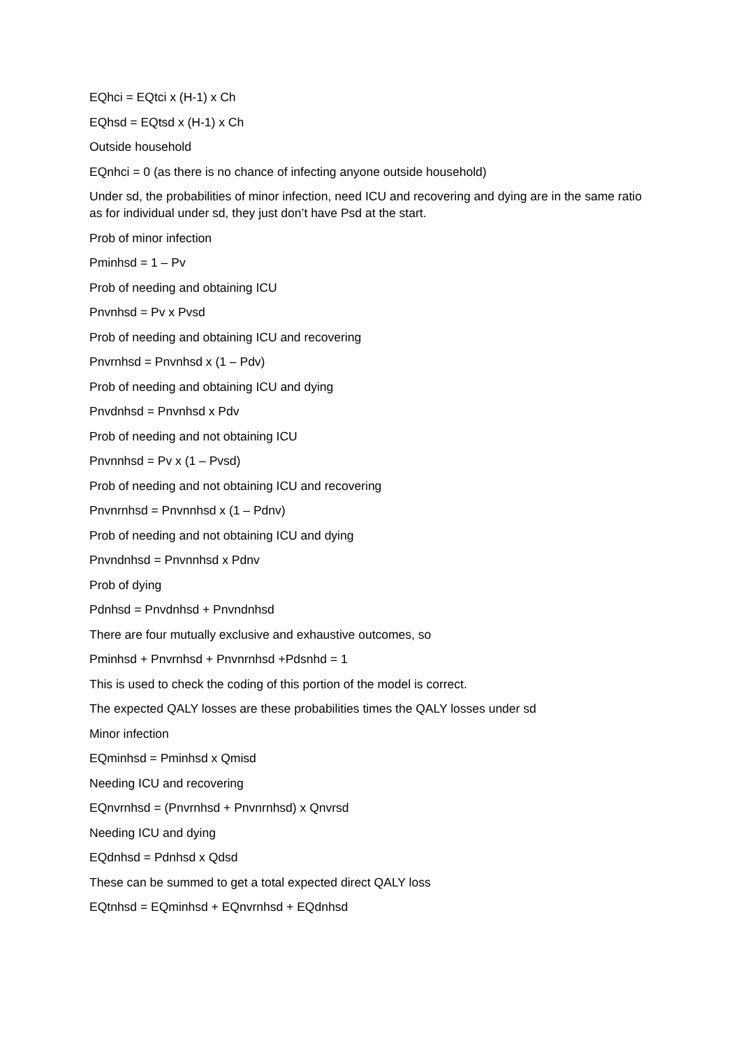EQhci = EQtci x (H-1) x Ch
EQhsd = EQtsd x (H-1) x Ch
Outside household
EQnhci = 0 (as there is no chance of infecting anyone outside household)
Under sd, the probabilities of minor infection, need ICU and recovering and dying are in the same ratio as for individual under sd, they just don’t have Psd at the start.
Prob of minor infection
Pminhsd = 1 – Pv
Prob of needing and obtaining ICU
Pnvnhsd = Pv x Pvsd
Prob of needing and obtaining ICU and recovering
Pnvrnhsd = Pnvnhsd x (1 – Pdv)
Prob of needing and obtaining ICU and dying
Pnvdnhsd = Pnvnhsd x Pdv
Prob of needing and not obtaining ICU
Pnvnnhsd = Pv x (1 – Pvsd)
Prob of needing and not obtaining ICU and recovering
Pnvnrnhsd = Pnvnnhsd x (1 – Pdnv)
Prob of needing and not obtaining ICU and dying
Pnvndnhsd = Pnvnnhsd x Pdnv
Prob of dying
Pdnhsd = Pnvdnhsd + Pnvndnhsd
There are four mutually exclusive and exhaustive outcomes, so
Pminhsd + Pnvrnhsd + Pnvnrnhsd +Pdsnhd = 1
This is used to check the coding of this portion of the model is correct.
The expected QALY losses are these probabilities times the QALY losses under sd
Minor infection
EQminhsd = Pminhsd x Qmisd
Needing ICU and recovering
EQnvrnhsd = (Pnvrnhsd + Pnvnrnhsd) x Qnvrsd
Needing ICU and dying
EQdnhsd = Pdnhsd x Qdsd
These can be summed to get a total expected direct QALY loss
EQtnhsd = EQminhsd + EQnvrnhsd + EQdnhsd